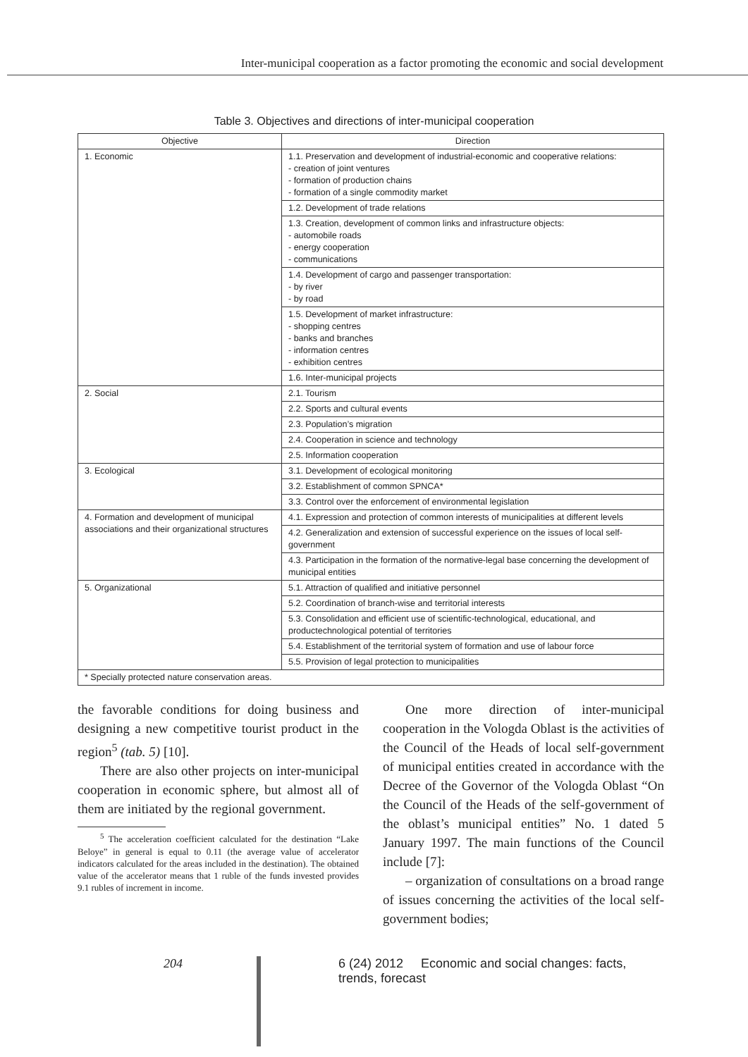Inter-municipal cooperation as a factor promoting the economic and social development
Table 3. Objectives and directions of inter-municipal cooperation
| Objective | Direction |
| --- | --- |
| 1. Economic | 1.1. Preservation and development of industrial-economic and cooperative relations: - creation of joint ventures - formation of production chains - formation of a single commodity market |
| | 1.2. Development of trade relations |
| | 1.3. Creation, development of common links and infrastructure objects: - automobile roads - energy cooperation - communications |
| | 1.4. Development of cargo and passenger transportation: - by river - by road |
| | 1.5. Development of market infrastructure: - shopping centres - banks and branches - information centres - exhibition centres |
| | 1.6. Inter-municipal projects |
| 2. Social | 2.1. Tourism |
| | 2.2. Sports and cultural events |
| | 2.3. Population’s migration |
| | 2.4. Cooperation in science and technology |
| | 2.5. Information cooperation |
| 3. Ecological | 3.1. Development of ecological monitoring |
| | 3.2. Establishment of common SPNCA* |
| | 3.3. Control over the enforcement of environmental legislation |
| 4. Formation and development of municipal associations and their organizational structures | 4.1. Expression and protection of common interests of municipalities at different levels |
| | 4.2. Generalization and extension of successful experience on the issues of local self-government |
| | 4.3. Participation in the formation of the normative-legal base concerning the development of municipal entities |
| 5. Organizational | 5.1. Attraction of qualified and initiative personnel |
| | 5.2. Coordination of branch-wise and territorial interests |
| | 5.3. Consolidation and efficient use of scientific-technological, educational, and productechnological potential of territories |
| | 5.4. Establishment of the territorial system of formation and use of labour force |
| | 5.5. Provision of legal protection to municipalities |
| * Specially protected nature conservation areas. | |
the favorable conditions for doing business and designing a new competitive tourist product in the region<sup>5</sup> (tab. 5) [10].
There are also other projects on inter-municipal cooperation in economic sphere, but almost all of them are initiated by the regional government.
<sup>5</sup> The acceleration coefficient calculated for the destination “Lake Beloye” in general is equal to 0.11 (the average value of accelerator indicators calculated for the areas included in the destination). The obtained value of the accelerator means that 1 ruble of the funds invested provides 9.1 rubles of increment in income.
One more direction of inter-municipal cooperation in the Vologda Oblast is the activities of the Council of the Heads of local self-government of municipal entities created in accordance with the Decree of the Governor of the Vologda Oblast “On the Council of the Heads of the self-government of the oblast’s municipal entities” No. 1 dated 5 January 1997. The main functions of the Council include [7]:
– organization of consultations on a broad range of issues concerning the activities of the local self-government bodies;
204 6 (24) 2012 Economic and social changes: facts, trends, forecast